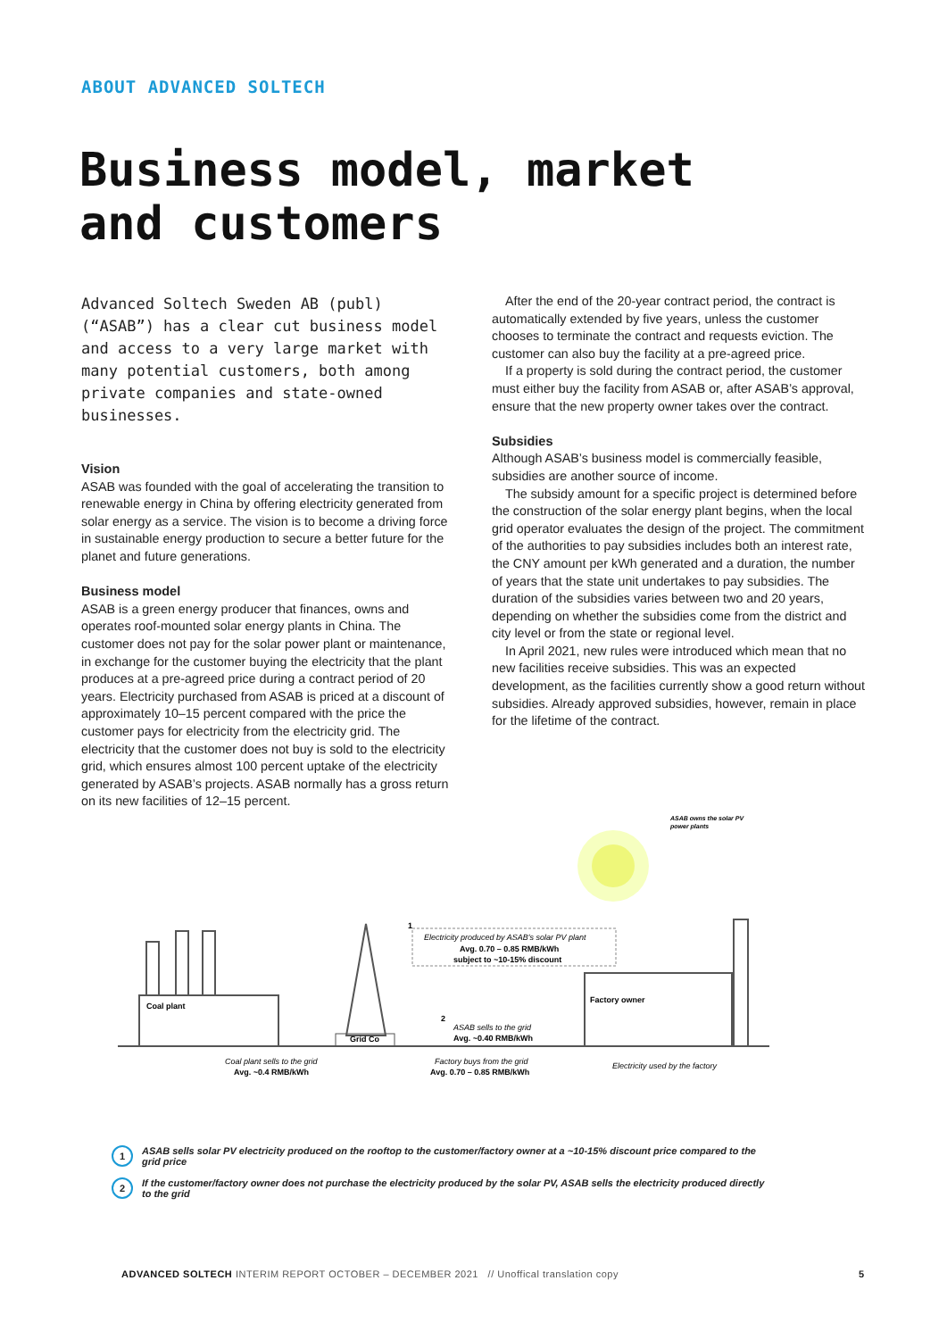ABOUT ADVANCED SOLTECH
Business model, market
and customers
Advanced Soltech Sweden AB (publ) (“ASAB”) has a clear cut business model and access to a very large market with many potential customers, both among private companies and state-owned businesses.
Vision
ASAB was founded with the goal of accelerating the transition to renewable energy in China by offering electricity generated from solar energy as a service. The vision is to become a driving force in sustainable energy production to secure a better future for the planet and future generations.
Business model
ASAB is a green energy producer that finances, owns and operates roof-mounted solar energy plants in China. The customer does not pay for the solar power plant or maintenance, in exchange for the customer buying the electricity that the plant produces at a pre-agreed price during a contract period of 20 years. Electricity purchased from ASAB is priced at a discount of approximately 10–15 percent compared with the price the customer pays for electricity from the electricity grid. The electricity that the customer does not buy is sold to the electricity grid, which ensures almost 100 percent uptake of the electricity generated by ASAB’s projects. ASAB normally has a gross return on its new facilities of 12–15 percent.
After the end of the 20-year contract period, the contract is automatically extended by five years, unless the customer chooses to terminate the contract and requests eviction. The customer can also buy the facility at a pre-agreed price.
If a property is sold during the contract period, the customer must either buy the facility from ASAB or, after ASAB’s approval, ensure that the new property owner takes over the contract.
Subsidies
Although ASAB’s business model is commercially feasible, subsidies are another source of income.
The subsidy amount for a specific project is determined before the construction of the solar energy plant begins, when the local grid operator evaluates the design of the project. The commitment of the authorities to pay subsidies includes both an interest rate, the CNY amount per kWh generated and a duration, the number of years that the state unit undertakes to pay subsidies. The duration of the subsidies varies between two and 20 years, depending on whether the subsidies come from the district and city level or from the state or regional level.
In April 2021, new rules were introduced which mean that no new facilities receive subsidies. This was an expected development, as the facilities currently show a good return without subsidies. Already approved subsidies, however, remain in place for the lifetime of the contract.
Coal plant
Grid Co
Factory owner
Electricity produced by ASAB's solar PV plant
Avg. 0.70 – 0.85 RMB/kWh
subject to ~10-15% discount
ASAB sells to the grid
Avg. ~0.40 RMB/kWh
Coal plant sells to the grid
Avg. ~0.4 RMB/kWh
Factory buys from the grid
Avg. 0.70 – 0.85 RMB/kWh
Electricity used by the factory
ASAB owns the solar PV
power plants
1
2
1 ASAB sells solar PV electricity produced on the rooftop to the customer/factory owner at a ~10-15% discount price compared to the grid price
2 If the customer/factory owner does not purchase the electricity produced by the solar PV, ASAB sells the electricity produced directly to the grid
ADVANCED SOLTECH INTERIM REPORT OCTOBER – DECEMBER 2021 // Unoffical translation copy
5